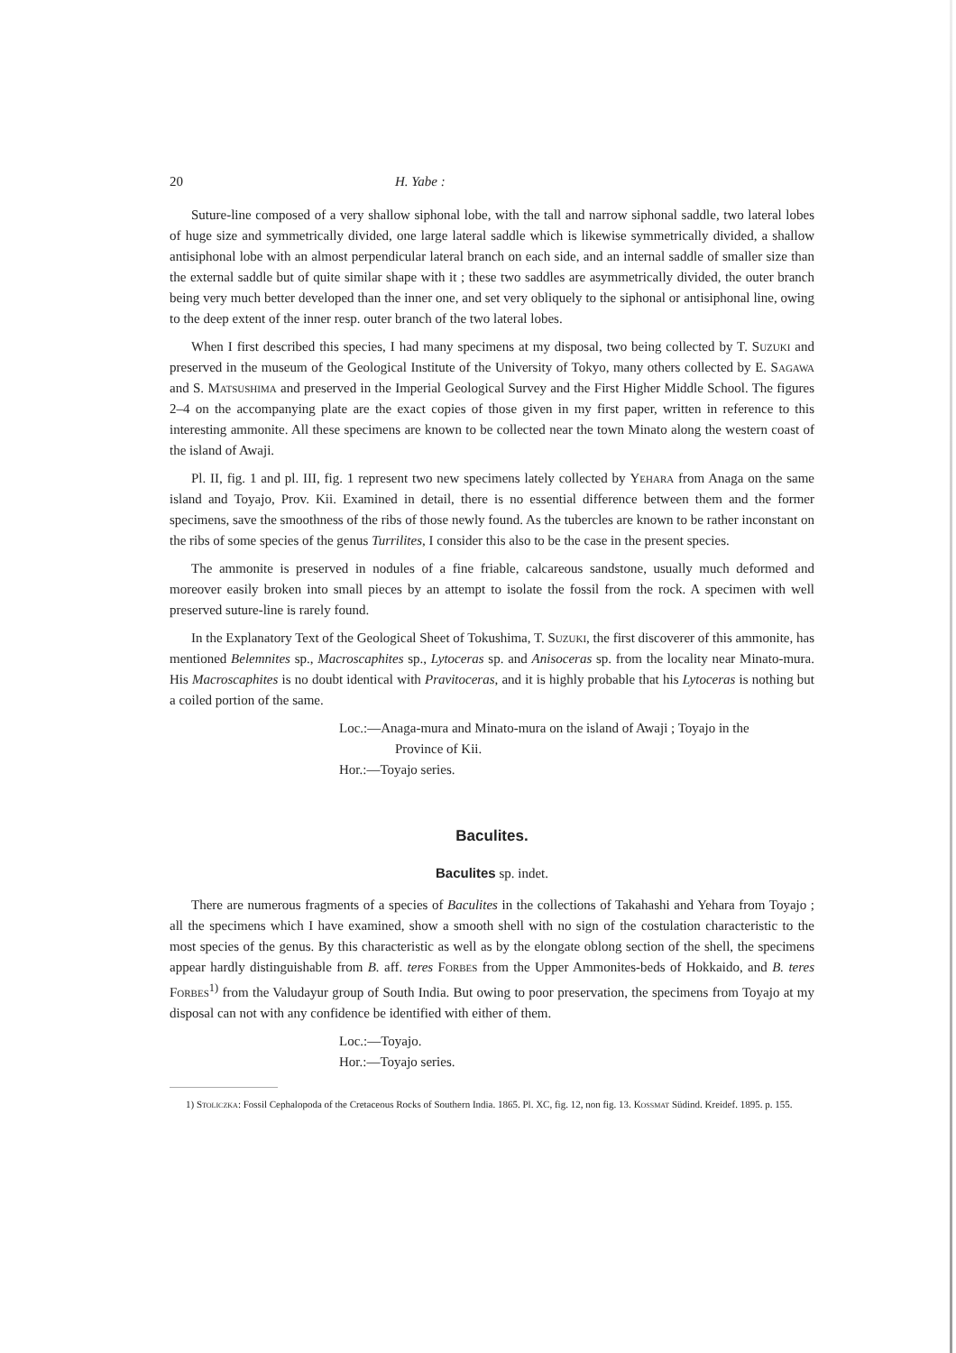20 H. Yabe :
Suture-line composed of a very shallow siphonal lobe, with the tall and narrow siphonal saddle, two lateral lobes of huge size and symmetrically divided, one large lateral saddle which is likewise symmetrically divided, a shallow antisiphonal lobe with an almost perpendicular lateral branch on each side, and an internal saddle of smaller size than the external saddle but of quite similar shape with it ; these two saddles are asymmetrically divided, the outer branch being very much better developed than the inner one, and set very obliquely to the siphonal or antisiphonal line, owing to the deep extent of the inner resp. outer branch of the two lateral lobes.
When I first described this species, I had many specimens at my disposal, two being collected by T. Suzuki and preserved in the museum of the Geological Institute of the University of Tokyo, many others collected by E. Sagawa and S. Matsushima and preserved in the Imperial Geological Survey and the First Higher Middle School. The figures 2–4 on the accompanying plate are the exact copies of those given in my first paper, written in reference to this interesting ammonite. All these specimens are known to be collected near the town Minato along the western coast of the island of Awaji.
Pl. II, fig. 1 and pl. III, fig. 1 represent two new specimens lately collected by Yehara from Anaga on the same island and Toyajo, Prov. Kii. Examined in detail, there is no essential difference between them and the former specimens, save the smoothness of the ribs of those newly found. As the tubercles are known to be rather inconstant on the ribs of some species of the genus Turrilites, I consider this also to be the case in the present species.
The ammonite is preserved in nodules of a fine friable, calcareous sandstone, usually much deformed and moreover easily broken into small pieces by an attempt to isolate the fossil from the rock. A specimen with well preserved suture-line is rarely found.
In the Explanatory Text of the Geological Sheet of Tokushima, T. Suzuki, the first discoverer of this ammonite, has mentioned Belemnites sp., Macroscaphites sp., Lytoceras sp. and Anisoceras sp. from the locality near Minato-mura. His Macroscaphites is no doubt identical with Pravitoceras, and it is highly probable that his Lytoceras is nothing but a coiled portion of the same.
Loc.:—Anaga-mura and Minato-mura on the island of Awaji ; Toyajo in the
Province of Kii.
Hor.:—Toyajo series.
Baculites.
Baculites sp. indet.
There are numerous fragments of a species of Baculites in the collections of Takahashi and Yehara from Toyajo ; all the specimens which I have examined, show a smooth shell with no sign of the costulation characteristic to the most species of the genus. By this characteristic as well as by the elongate oblong section of the shell, the specimens appear hardly distinguishable from B. aff. teres Forbes from the Upper Ammonites-beds of Hokkaido, and B. teres Forbes<sup>1)</sup> from the Valudayur group of South India. But owing to poor preservation, the specimens from Toyajo at my disposal can not with any confidence be identified with either of them.
Loc.:—Toyajo.
Hor.:—Toyajo series.
1) Stoliczka: Fossil Cephalopoda of the Cretaceous Rocks of Southern India. 1865. Pl. XC, fig. 12, non fig. 13. Kossmat Südind. Kreidef. 1895. p. 155.